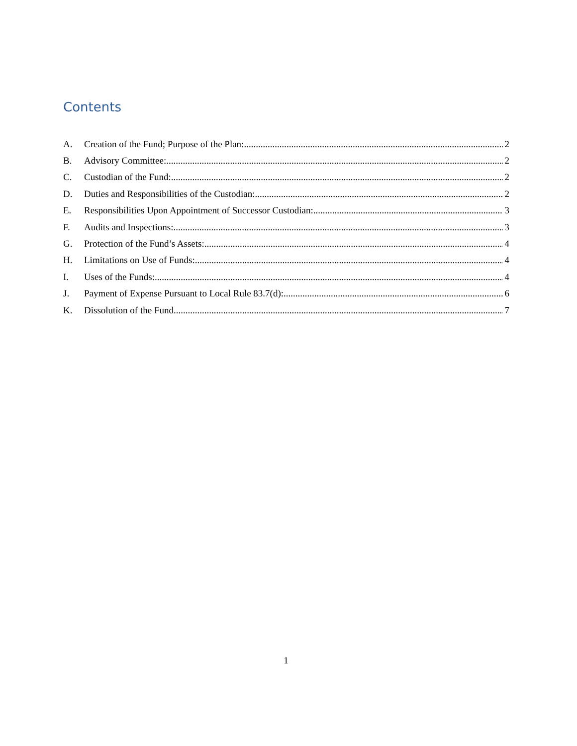Contents
A. Creation of the Fund; Purpose of the Plan: 2
B. Advisory Committee: 2
C. Custodian of the Fund: 2
D. Duties and Responsibilities of the Custodian: 2
E. Responsibilities Upon Appointment of Successor Custodian: 3
F. Audits and Inspections: 3
G. Protection of the Fund’s Assets: 4
H. Limitations on Use of Funds: 4
I. Uses of the Funds: 4
J. Payment of Expense Pursuant to Local Rule 83.7(d): 6
K. Dissolution of the Fund 7
1